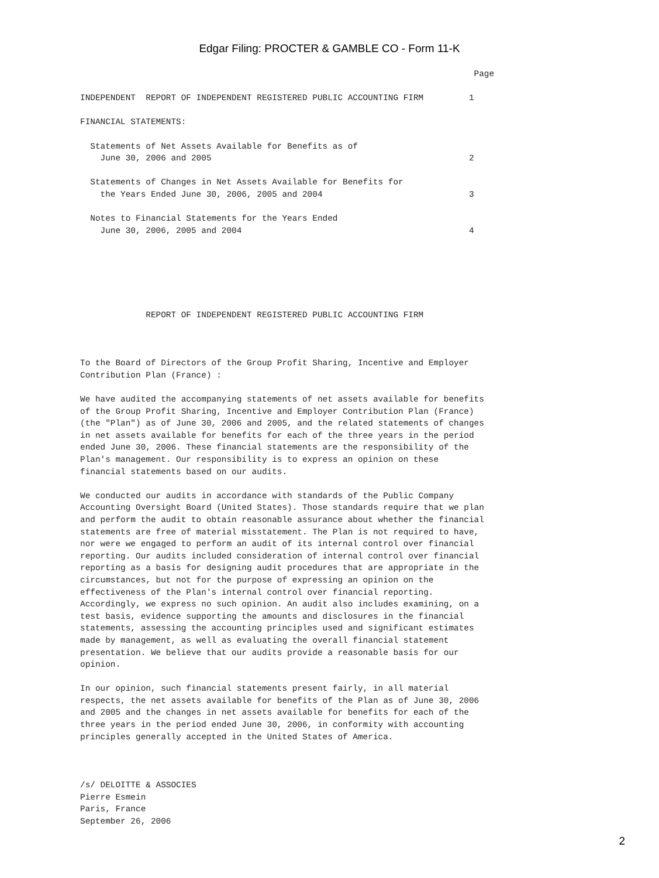Edgar Filing: PROCTER & GAMBLE CO - Form 11-K
                                                                              Page

INDEPENDENT  REPORT OF INDEPENDENT REGISTERED PUBLIC ACCOUNTING FIRM         1

FINANCIAL STATEMENTS:

  Statements of Net Assets Available for Benefits as of
    June 30, 2006 and 2005                                                   2

  Statements of Changes in Net Assets Available for Benefits for
    the Years Ended June 30, 2006, 2005 and 2004                             3

  Notes to Financial Statements for the Years Ended
    June 30, 2006, 2005 and 2004                                             4






             REPORT OF INDEPENDENT REGISTERED PUBLIC ACCOUNTING FIRM



To the Board of Directors of the Group Profit Sharing, Incentive and Employer
Contribution Plan (France) :

We have audited the accompanying statements of net assets available for benefits
of the Group Profit Sharing, Incentive and Employer Contribution Plan (France)
(the "Plan") as of June 30, 2006 and 2005, and the related statements of changes
in net assets available for benefits for each of the three years in the period
ended June 30, 2006. These financial statements are the responsibility of the
Plan's management. Our responsibility is to express an opinion on these
financial statements based on our audits.

We conducted our audits in accordance with standards of the Public Company
Accounting Oversight Board (United States). Those standards require that we plan
and perform the audit to obtain reasonable assurance about whether the financial
statements are free of material misstatement. The Plan is not required to have,
nor were we engaged to perform an audit of its internal control over financial
reporting. Our audits included consideration of internal control over financial
reporting as a basis for designing audit procedures that are appropriate in the
circumstances, but not for the purpose of expressing an opinion on the
effectiveness of the Plan's internal control over financial reporting.
Accordingly, we express no such opinion. An audit also includes examining, on a
test basis, evidence supporting the amounts and disclosures in the financial
statements, assessing the accounting principles used and significant estimates
made by management, as well as evaluating the overall financial statement
presentation. We believe that our audits provide a reasonable basis for our
opinion.

In our opinion, such financial statements present fairly, in all material
respects, the net assets available for benefits of the Plan as of June 30, 2006
and 2005 and the changes in net assets available for benefits for each of the
three years in the period ended June 30, 2006, in conformity with accounting
principles generally accepted in the United States of America.



/s/ DELOITTE & ASSOCIES
Pierre Esmein
Paris, France
September 26, 2006
2